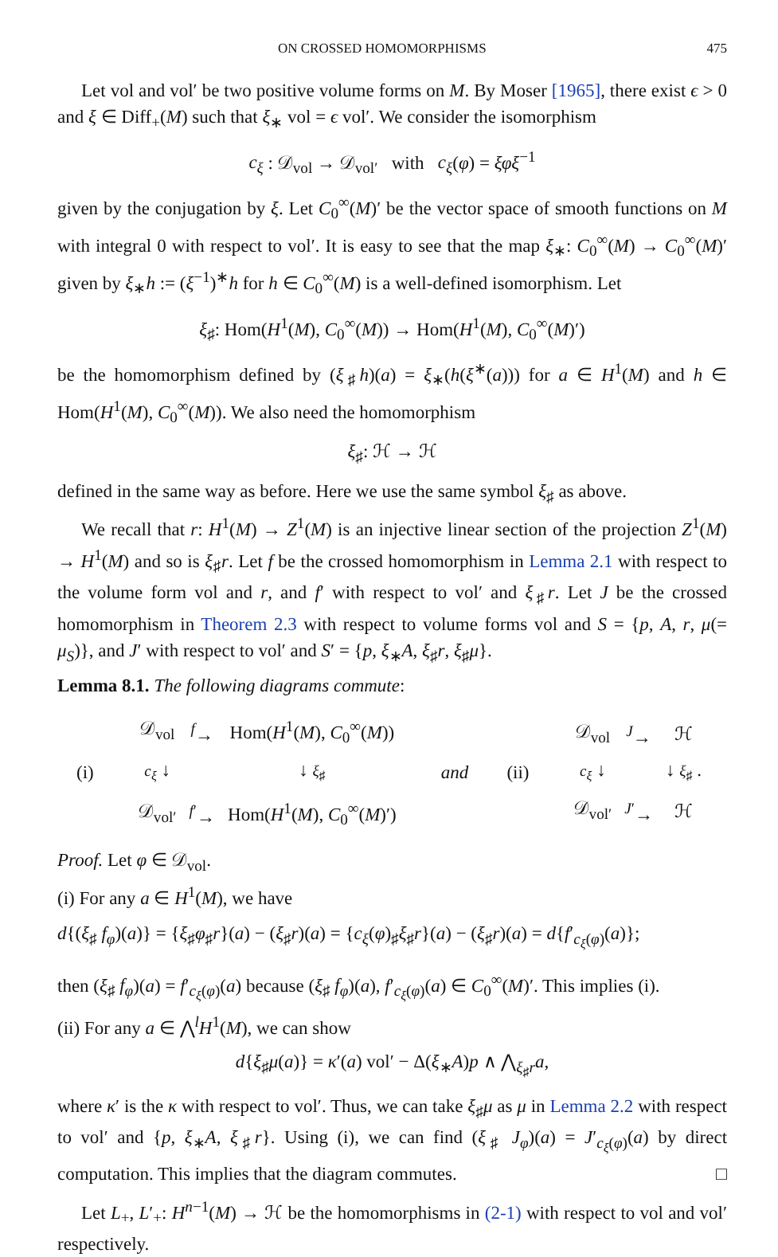ON CROSSED HOMOMORPHISMS 475
Let vol and vol′ be two positive volume forms on M. By Moser [1965], there exist ϵ > 0 and ξ ∈ Diff<sub>+</sub>(M) such that ξ<sub>∗</sub> vol = ϵ vol′. We consider the isomorphism
c<sub>ξ</sub> : 𝒟<sub>vol</sub> → 𝒟<sub>vol′</sub> with c<sub>ξ</sub>(φ) = ξφξ<sup>−1</sup>
given by the conjugation by ξ. Let C<sub>0</sub><sup>∞</sup>(M)′ be the vector space of smooth functions on M with integral 0 with respect to vol′. It is easy to see that the map ξ<sub>∗</sub>: C<sub>0</sub><sup>∞</sup>(M) → C<sub>0</sub><sup>∞</sup>(M)′ given by ξ<sub>∗</sub>h := (ξ<sup>−1</sup>)<sup>∗</sup>h for h ∈ C<sub>0</sub><sup>∞</sup>(M) is a well-defined isomorphism. Let
ξ<sub>♯</sub>: Hom(H<sup>1</sup>(M), C<sub>0</sub><sup>∞</sup>(M)) → Hom(H<sup>1</sup>(M), C<sub>0</sub><sup>∞</sup>(M)′)
be the homomorphism defined by (ξ<sub>♯</sub>h)(a) = ξ<sub>∗</sub>(h(ξ<sup>∗</sup>(a))) for a ∈ H<sup>1</sup>(M) and h ∈ Hom(H<sup>1</sup>(M), C<sub>0</sub><sup>∞</sup>(M)). We also need the homomorphism
ξ<sub>♯</sub>: ℋ → ℋ
defined in the same way as before. Here we use the same symbol ξ<sub>♯</sub> as above.
We recall that r: H<sup>1</sup>(M) → Z<sup>1</sup>(M) is an injective linear section of the projection Z<sup>1</sup>(M) → H<sup>1</sup>(M) and so is ξ<sub>♯</sub>r. Let f be the crossed homomorphism in Lemma 2.1 with respect to the volume form vol and r, and f′ with respect to vol′ and ξ<sub>♯</sub>r. Let J be the crossed homomorphism in Theorem 2.3 with respect to volume forms vol and S = {p, A, r, μ(= μ<sub>S</sub>)}, and J′ with respect to vol′ and S′ = {p, ξ<sub>∗</sub>A, ξ<sub>♯</sub>r, ξ<sub>♯</sub>μ}.
Lemma 8.1. The following diagrams commute:
(i)
| 𝒟<sub>vol</sub> | <sup>f</sup>→ | Hom( H<sup>1</sup>( M ), C<sub>0</sub><sup>∞</sup>( M )) |
| c<sub>ξ</sub> ↓ | | ↓ ξ<sub>♯</sub> |
| 𝒟<sub>vol′</sub> | <sup>f′</sup>→ | Hom( H<sup>1</sup>( M ), C<sub>0</sub><sup>∞</sup>( M )′) |
and (ii)
| 𝒟<sub>vol</sub> | <sup>J</sup>→ | ℋ |
| c<sub>ξ</sub> ↓ | | ↓ ξ<sub>♯</sub> . |
| 𝒟<sub>vol′</sub> | <sup>J′</sup>→ | ℋ |
Proof. Let φ ∈ 𝒟<sub>vol</sub>.
(i) For any a ∈ H<sup>1</sup>(M), we have
d{(ξ<sub>♯</sub> f<sub>φ</sub>)(a)} = {ξ<sub>♯</sub>φ<sub>♯</sub>r}(a) − (ξ<sub>♯</sub>r)(a) = {c<sub>ξ</sub>(φ)<sub>♯</sub>ξ<sub>♯</sub>r}(a) − (ξ<sub>♯</sub>r)(a) = d{f′<sub>c<sub>ξ</sub>(φ)</sub>(a)};
then (ξ<sub>♯</sub> f<sub>φ</sub>)(a) = f′<sub>c<sub>ξ</sub>(φ)</sub>(a) because (ξ<sub>♯</sub> f<sub>φ</sub>)(a), f′<sub>c<sub>ξ</sub>(φ)</sub>(a) ∈ C<sub>0</sub><sup>∞</sup>(M)′. This implies (i).
(ii) For any a ∈ ⋀<sup>l</sup>H<sup>1</sup>(M), we can show
d{ξ<sub>♯</sub>μ(a)} = κ′(a) vol′ − Δ(ξ<sub>∗</sub>A)p ∧ ⋀<sub>ξ<sub>♯</sub>r</sub>a,
where κ′ is the κ with respect to vol′. Thus, we can take ξ<sub>♯</sub>μ as μ in Lemma 2.2 with respect to vol′ and {p, ξ<sub>∗</sub>A, ξ<sub>♯</sub>r}. Using (i), we can find (ξ<sub>♯</sub> J<sub>φ</sub>)(a) = J′<sub>c<sub>ξ</sub>(φ)</sub>(a) by direct computation. This implies that the diagram commutes. □
Let L<sub>+</sub>, L′<sub>+</sub>: H<sup>n−1</sup>(M) → ℋ be the homomorphisms in (2-1) with respect to vol and vol′ respectively.